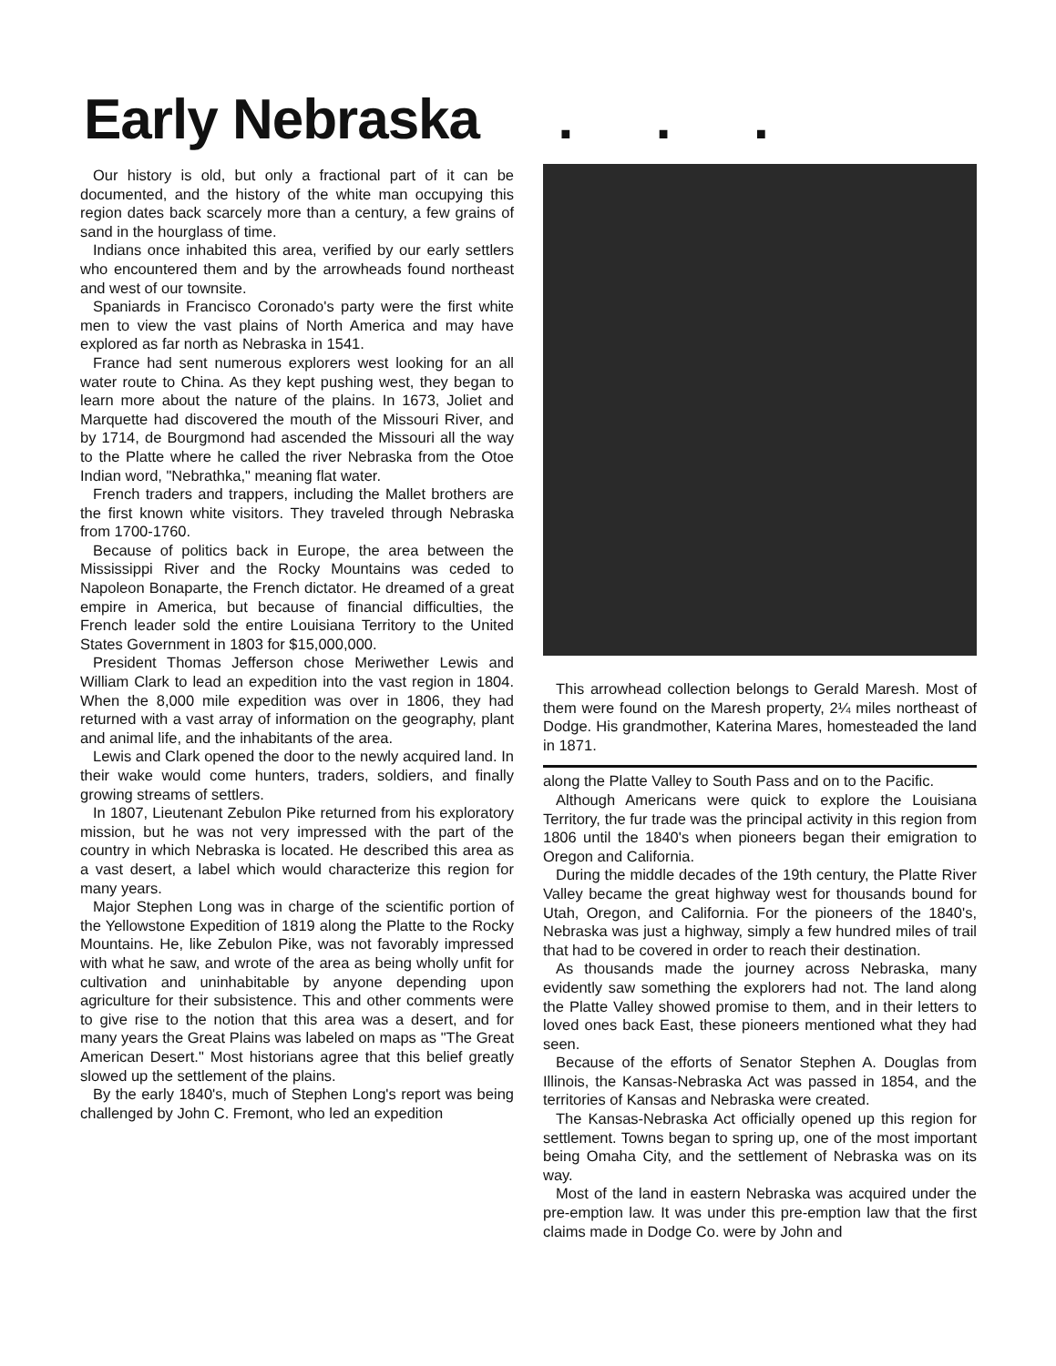Early Nebraska ...
Our history is old, but only a fractional part of it can be documented, and the history of the white man occupying this region dates back scarcely more than a century, a few grains of sand in the hourglass of time.
Indians once inhabited this area, verified by our early settlers who encountered them and by the arrowheads found northeast and west of our townsite.
Spaniards in Francisco Coronado's party were the first white men to view the vast plains of North America and may have explored as far north as Nebraska in 1541.
France had sent numerous explorers west looking for an all water route to China. As they kept pushing west, they began to learn more about the nature of the plains. In 1673, Joliet and Marquette had discovered the mouth of the Missouri River, and by 1714, de Bourgmond had ascended the Missouri all the way to the Platte where he called the river Nebraska from the Otoe Indian word, "Nebrathka," meaning flat water.
French traders and trappers, including the Mallet brothers are the first known white visitors. They traveled through Nebraska from 1700-1760.
Because of politics back in Europe, the area between the Mississippi River and the Rocky Mountains was ceded to Napoleon Bonaparte, the French dictator. He dreamed of a great empire in America, but because of financial difficulties, the French leader sold the entire Louisiana Territory to the United States Government in 1803 for $15,000,000.
President Thomas Jefferson chose Meriwether Lewis and William Clark to lead an expedition into the vast region in 1804. When the 8,000 mile expedition was over in 1806, they had returned with a vast array of information on the geography, plant and animal life, and the inhabitants of the area.
Lewis and Clark opened the door to the newly acquired land. In their wake would come hunters, traders, soldiers, and finally growing streams of settlers.
In 1807, Lieutenant Zebulon Pike returned from his exploratory mission, but he was not very impressed with the part of the country in which Nebraska is located. He described this area as a vast desert, a label which would characterize this region for many years.
Major Stephen Long was in charge of the scientific portion of the Yellowstone Expedition of 1819 along the Platte to the Rocky Mountains. He, like Zebulon Pike, was not favorably impressed with what he saw, and wrote of the area as being wholly unfit for cultivation and uninhabitable by anyone depending upon agriculture for their subsistence. This and other comments were to give rise to the notion that this area was a desert, and for many years the Great Plains was labeled on maps as "The Great American Desert." Most historians agree that this belief greatly slowed up the settlement of the plains.
By the early 1840's, much of Stephen Long's report was being challenged by John C. Fremont, who led an expedition
This arrowhead collection belongs to Gerald Maresh. Most of them were found on the Maresh property, 2¼ miles northeast of Dodge. His grandmother, Katerina Mares, homesteaded the land in 1871.
along the Platte Valley to South Pass and on to the Pacific.
Although Americans were quick to explore the Louisiana Territory, the fur trade was the principal activity in this region from 1806 until the 1840's when pioneers began their emigration to Oregon and California.
During the middle decades of the 19th century, the Platte River Valley became the great highway west for thousands bound for Utah, Oregon, and California. For the pioneers of the 1840's, Nebraska was just a highway, simply a few hundred miles of trail that had to be covered in order to reach their destination.
As thousands made the journey across Nebraska, many evidently saw something the explorers had not. The land along the Platte Valley showed promise to them, and in their letters to loved ones back East, these pioneers mentioned what they had seen.
Because of the efforts of Senator Stephen A. Douglas from Illinois, the Kansas-Nebraska Act was passed in 1854, and the territories of Kansas and Nebraska were created.
The Kansas-Nebraska Act officially opened up this region for settlement. Towns began to spring up, one of the most important being Omaha City, and the settlement of Nebraska was on its way.
Most of the land in eastern Nebraska was acquired under the pre-emption law. It was under this pre-emption law that the first claims made in Dodge Co. were by John and